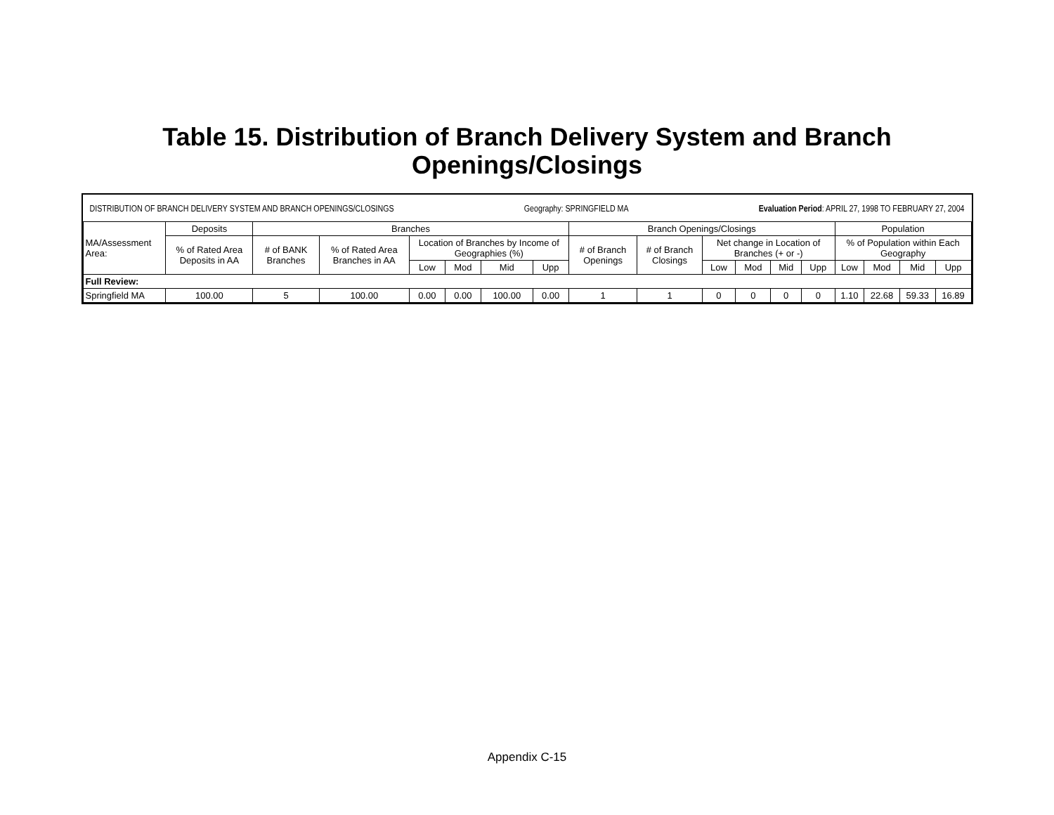Table 15. Distribution of Branch Delivery System and Branch
Openings/Closings
DISTRIBUTION OF BRANCH DELIVERY SYSTEM AND BRANCH OPENINGS/CLOSINGS Geography: SPRINGFIELD MA Evaluation Period: APRIL 27, 1998 TO FEBRUARY 27, 2004
| MA/Assessment Area: | Deposits | Branches | | | | | | Branch Openings/Closings | | | | | | Population | | | |
| --- | --- | --- | --- | --- | --- | --- | --- | --- | --- | --- | --- | --- | --- | --- | --- | --- | --- |
| | % of Rated Area Deposits in AA | # of BANK Branches | % of Rated Area Branches in AA | Location of Branches by Income of Geographies (%) | | | | # of Branch Openings | # of Branch Closings | Net change in Location of Branches (+ or -) | | | | % of Population within Each Geography | | | |
| | | | | Low | Mod | Mid | Upp | | | Low | Mod | Mid | Upp | Low | Mod | Mid | Upp |
| Full Review: | | | | | | | | | | | | | | | | | |
| Springfield MA | 100.00 | 5 | 100.00 | 0.00 | 0.00 | 100.00 | 0.00 | 1 | 1 | 0 | 0 | 0 | 0 | 1.10 | 22.68 | 59.33 | 16.89 |
Appendix C-15